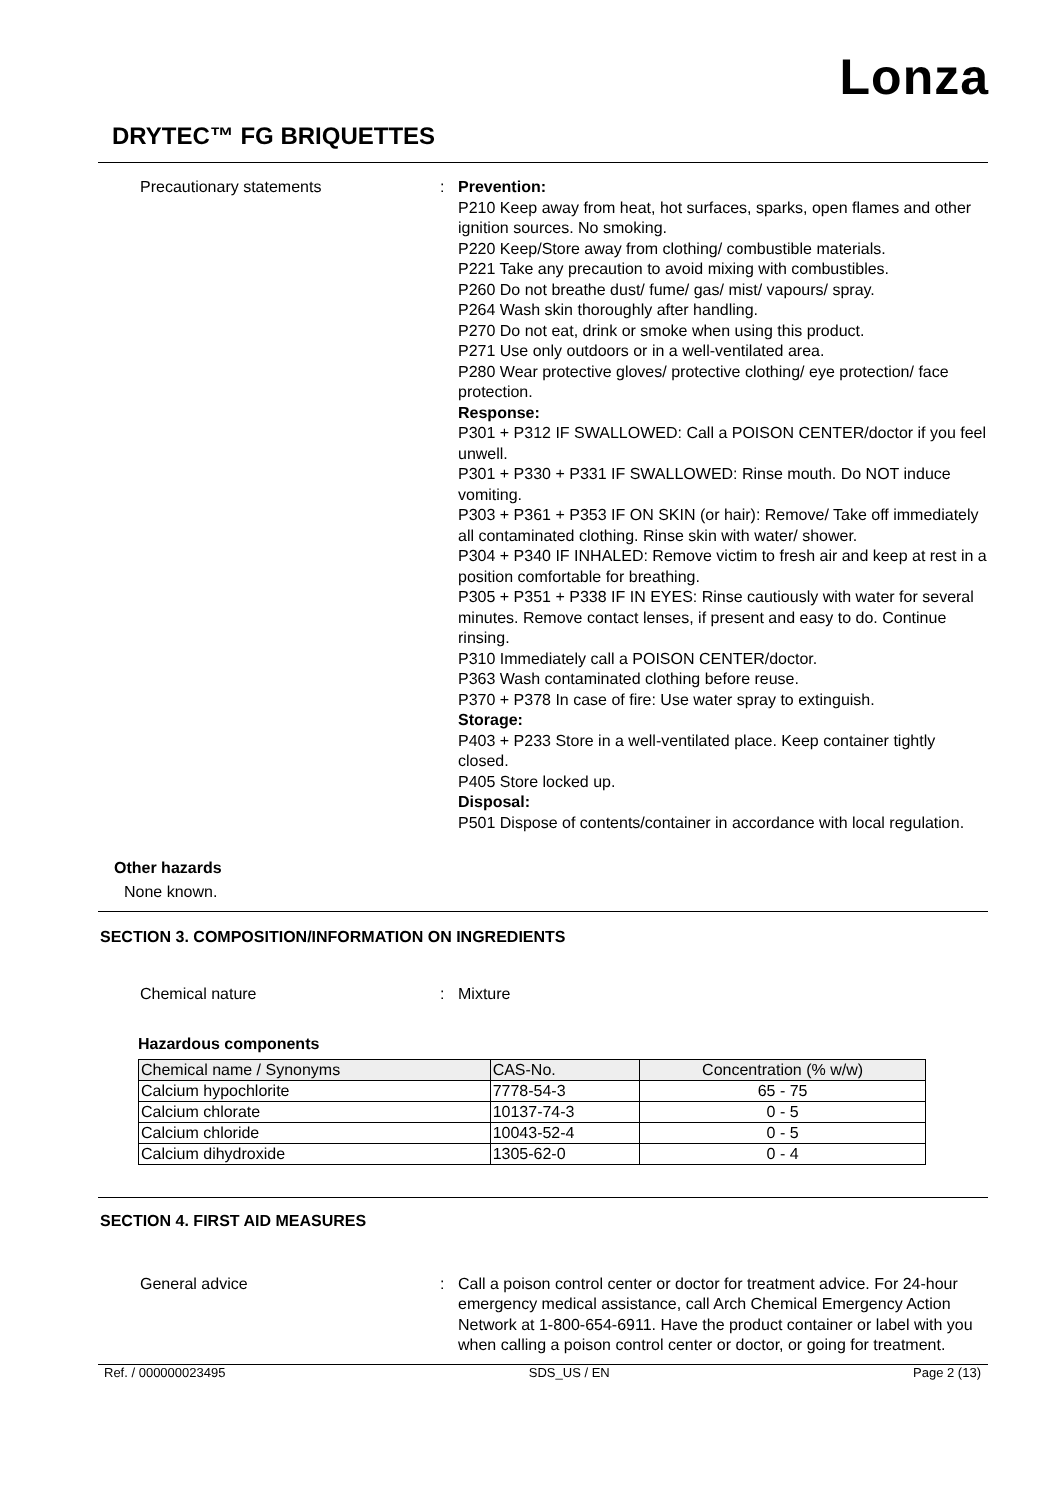Lonza
DRYTEC™ FG BRIQUETTES
Precautionary statements : Prevention:
P210 Keep away from heat, hot surfaces, sparks, open flames and other ignition sources. No smoking.
P220 Keep/Store away from clothing/ combustible materials.
P221 Take any precaution to avoid mixing with combustibles.
P260 Do not breathe dust/ fume/ gas/ mist/ vapours/ spray.
P264 Wash skin thoroughly after handling.
P270 Do not eat, drink or smoke when using this product.
P271 Use only outdoors or in a well-ventilated area.
P280 Wear protective gloves/ protective clothing/ eye protection/ face protection.
Response:
P301 + P312 IF SWALLOWED: Call a POISON CENTER/doctor if you feel unwell.
P301 + P330 + P331 IF SWALLOWED: Rinse mouth. Do NOT induce vomiting.
P303 + P361 + P353 IF ON SKIN (or hair): Remove/ Take off immediately all contaminated clothing. Rinse skin with water/ shower.
P304 + P340 IF INHALED: Remove victim to fresh air and keep at rest in a position comfortable for breathing.
P305 + P351 + P338 IF IN EYES: Rinse cautiously with water for several minutes. Remove contact lenses, if present and easy to do. Continue rinsing.
P310 Immediately call a POISON CENTER/doctor.
P363 Wash contaminated clothing before reuse.
P370 + P378 In case of fire: Use water spray to extinguish.
Storage:
P403 + P233 Store in a well-ventilated place. Keep container tightly closed.
P405 Store locked up.
Disposal:
P501 Dispose of contents/container in accordance with local regulation.
Other hazards
None known.
SECTION 3. COMPOSITION/INFORMATION ON INGREDIENTS
Chemical nature : Mixture
Hazardous components
| Chemical name / Synonyms | CAS-No. | Concentration (% w/w) |
| --- | --- | --- |
| Calcium hypochlorite | 7778-54-3 | 65 - 75 |
| Calcium chlorate | 10137-74-3 | 0 - 5 |
| Calcium chloride | 10043-52-4 | 0 - 5 |
| Calcium dihydroxide | 1305-62-0 | 0 - 4 |
SECTION 4. FIRST AID MEASURES
General advice : Call a poison control center or doctor for treatment advice. For 24-hour emergency medical assistance, call Arch Chemical Emergency Action Network at 1-800-654-6911. Have the product container or label with you when calling a poison control center or doctor, or going for treatment.
Ref. / 000000023495 SDS_US / EN Page 2 (13)